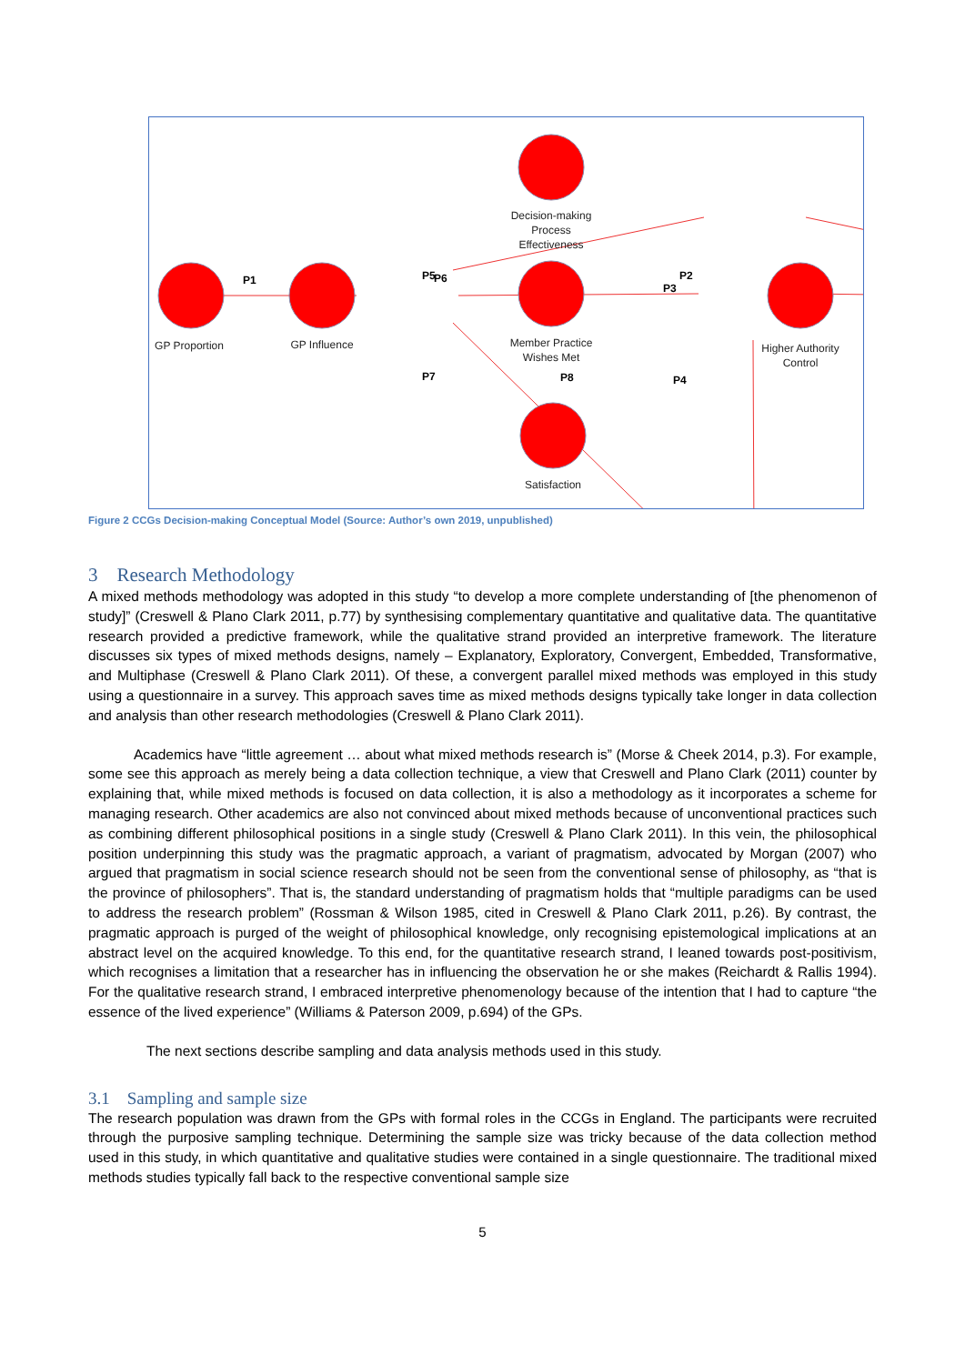GP Proportion
GP Influence
Decision-making
Process
Effectiveness
Member Practice
Wishes Met
Higher Authority
Control
Satisfaction
P1
P2
P3
P4
P5
P6
P7
P8
Figure 2 CCGs Decision-making Conceptual Model (Source: Author’s own 2019, unpublished)
3 Research Methodology
A mixed methods methodology was adopted in this study “to develop a more complete understanding of [the phenomenon of study]” (Creswell & Plano Clark 2011, p.77) by synthesising complementary quantitative and qualitative data. The quantitative research provided a predictive framework, while the qualitative strand provided an interpretive framework. The literature discusses six types of mixed methods designs, namely – Explanatory, Exploratory, Convergent, Embedded, Transformative, and Multiphase (Creswell & Plano Clark 2011). Of these, a convergent parallel mixed methods was employed in this study using a questionnaire in a survey. This approach saves time as mixed methods designs typically take longer in data collection and analysis than other research methodologies (Creswell & Plano Clark 2011).
Academics have “little agreement … about what mixed methods research is” (Morse & Cheek 2014, p.3). For example, some see this approach as merely being a data collection technique, a view that Creswell and Plano Clark (2011) counter by explaining that, while mixed methods is focused on data collection, it is also a methodology as it incorporates a scheme for managing research. Other academics are also not convinced about mixed methods because of unconventional practices such as combining different philosophical positions in a single study (Creswell & Plano Clark 2011). In this vein, the philosophical position underpinning this study was the pragmatic approach, a variant of pragmatism, advocated by Morgan (2007) who argued that pragmatism in social science research should not be seen from the conventional sense of philosophy, as “that is the province of philosophers”. That is, the standard understanding of pragmatism holds that “multiple paradigms can be used to address the research problem” (Rossman & Wilson 1985, cited in Creswell & Plano Clark 2011, p.26). By contrast, the pragmatic approach is purged of the weight of philosophical knowledge, only recognising epistemological implications at an abstract level on the acquired knowledge. To this end, for the quantitative research strand, I leaned towards post-positivism, which recognises a limitation that a researcher has in influencing the observation he or she makes (Reichardt & Rallis 1994). For the qualitative research strand, I embraced interpretive phenomenology because of the intention that I had to capture “the essence of the lived experience” (Williams & Paterson 2009, p.694) of the GPs.
The next sections describe sampling and data analysis methods used in this study.
3.1 Sampling and sample size
The research population was drawn from the GPs with formal roles in the CCGs in England. The participants were recruited through the purposive sampling technique. Determining the sample size was tricky because of the data collection method used in this study, in which quantitative and qualitative studies were contained in a single questionnaire. The traditional mixed methods studies typically fall back to the respective conventional sample size
5